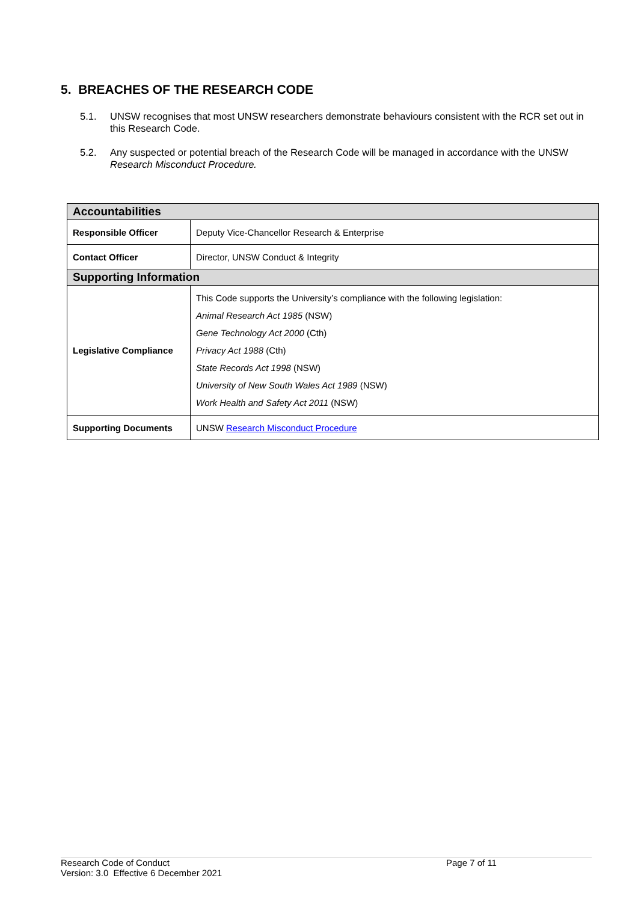5. BREACHES OF THE RESEARCH CODE
5.1. UNSW recognises that most UNSW researchers demonstrate behaviours consistent with the RCR set out in this Research Code.
5.2. Any suspected or potential breach of the Research Code will be managed in accordance with the UNSW Research Misconduct Procedure.
| Accountabilities | |
| --- | --- |
| Responsible Officer | Deputy Vice-Chancellor Research & Enterprise |
| Contact Officer | Director, UNSW Conduct & Integrity |
| Supporting Information | |
| Legislative Compliance | This Code supports the University’s compliance with the following legislation: Animal Research Act 1985 (NSW) Gene Technology Act 2000 (Cth) Privacy Act 1988 (Cth) State Records Act 1998 (NSW) University of New South Wales Act 1989 (NSW) Work Health and Safety Act 2011 (NSW) |
| Supporting Documents | UNSW Research Misconduct Procedure |
Research Code of Conduct
Version: 3.0 Effective 6 December 2021
Page 7 of 11